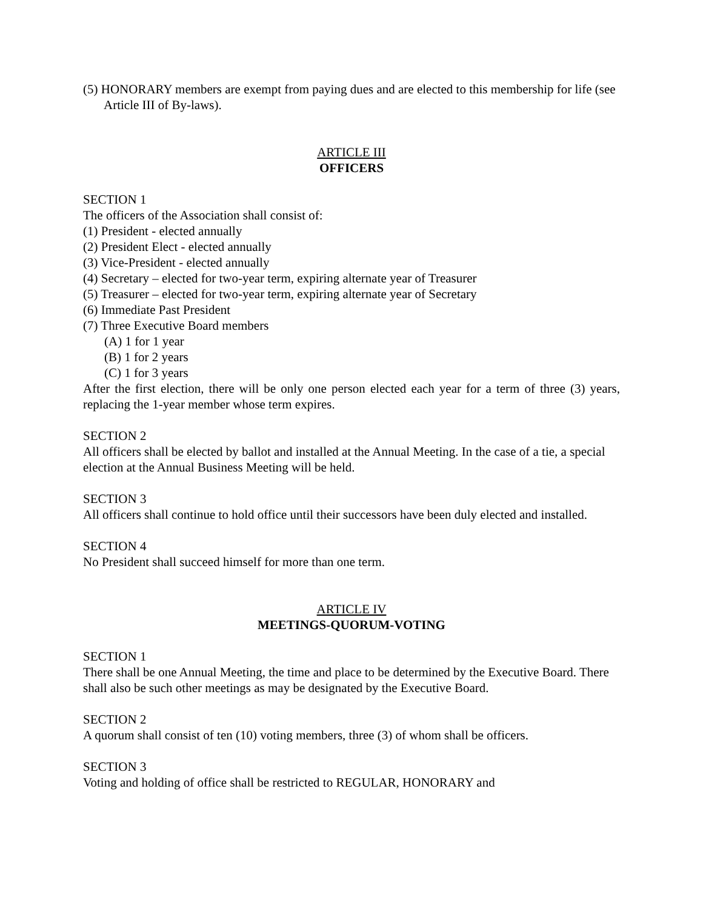(5) HONORARY members are exempt from paying dues and are elected to this membership for life (see Article III of By-laws).
ARTICLE III
OFFICERS
SECTION 1
The officers of the Association shall consist of:
(1) President - elected annually
(2) President Elect - elected annually
(3) Vice-President - elected annually
(4) Secretary – elected for two-year term, expiring alternate year of Treasurer
(5) Treasurer – elected for two-year term, expiring alternate year of Secretary
(6) Immediate Past President
(7) Three Executive Board members
(A) 1 for 1 year
(B) 1 for 2 years
(C) 1 for 3 years
After the first election, there will be only one person elected each year for a term of three (3) years, replacing the 1-year member whose term expires.
SECTION 2
All officers shall be elected by ballot and installed at the Annual Meeting. In the case of a tie, a special election at the Annual Business Meeting will be held.
SECTION 3
All officers shall continue to hold office until their successors have been duly elected and installed.
SECTION 4
No President shall succeed himself for more than one term.
ARTICLE IV
MEETINGS-QUORUM-VOTING
SECTION 1
There shall be one Annual Meeting, the time and place to be determined by the Executive Board. There shall also be such other meetings as may be designated by the Executive Board.
SECTION 2
A quorum shall consist of ten (10) voting members, three (3) of whom shall be officers.
SECTION 3
Voting and holding of office shall be restricted to REGULAR, HONORARY and